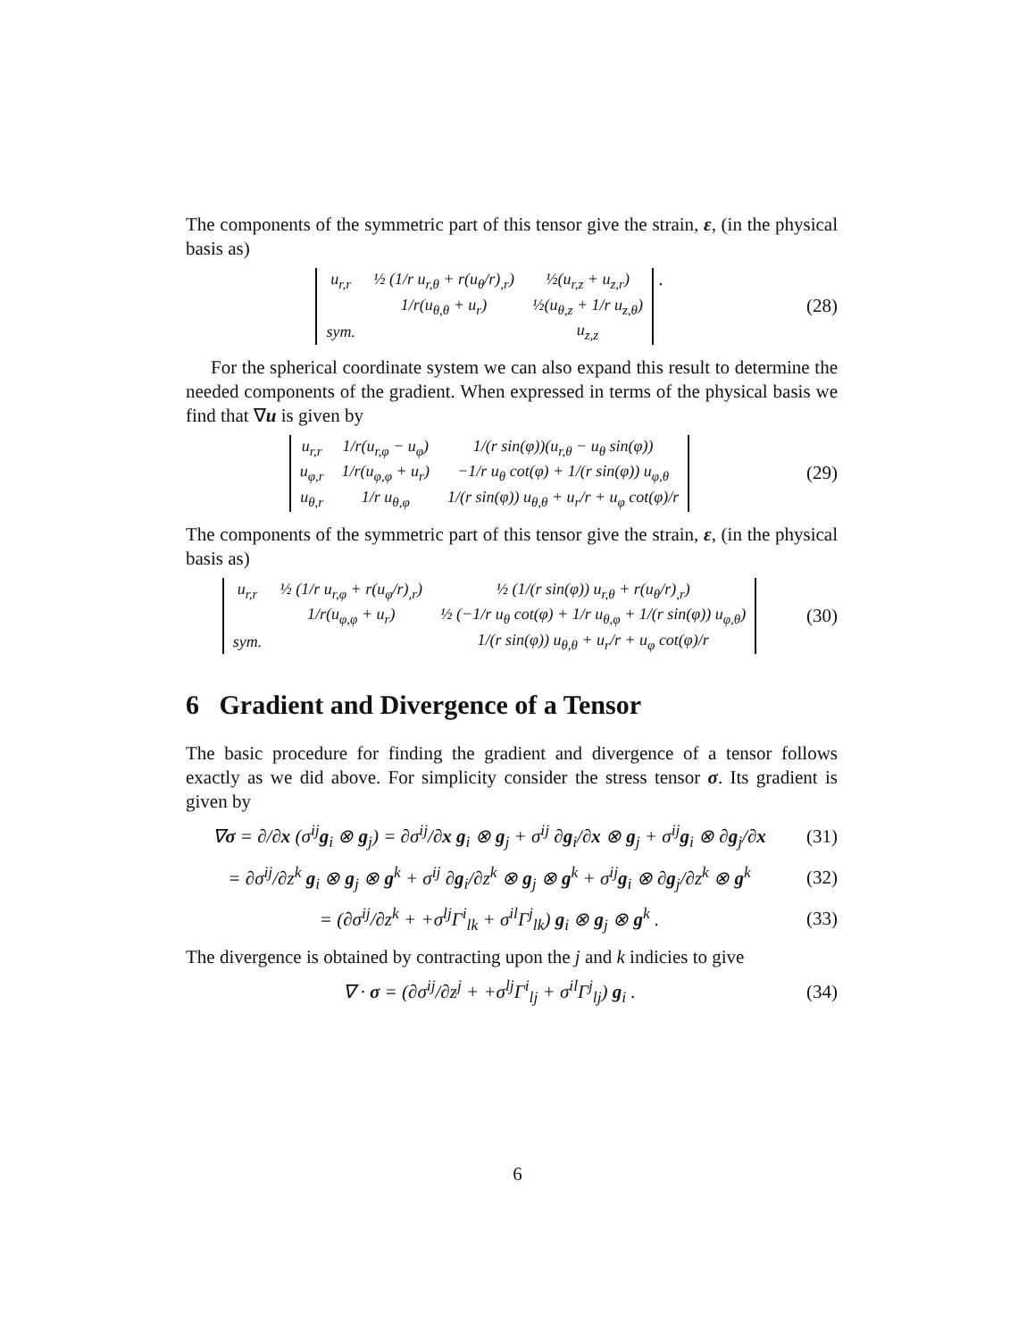The components of the symmetric part of this tensor give the strain, ε, (in the physical basis as)
| u<sub>r,r</sub> | ½ (1/r u<sub>r,θ</sub> + r(u<sub>θ</sub>/r)<sub>,r</sub>) | ½(u<sub>r,z</sub> + u<sub>z,r</sub>) |
| | 1/r(u<sub>θ,θ</sub> + u<sub>r</sub>) | ½(u<sub>θ,z</sub> + 1/r u<sub>z,θ</sub>) |
| sym. | | u<sub>z,z</sub> |
.
(28)
For the spherical coordinate system we can also expand this result to determine the needed components of the gradient. When expressed in terms of the physical basis we find that ∇u is given by
| u<sub>r,r</sub> | 1/r(u<sub>r,φ</sub> − u<sub>φ</sub>) | 1/(r sin(φ))(u<sub>r,θ</sub> − u<sub>θ</sub> sin(φ)) |
| u<sub>φ,r</sub> | 1/r(u<sub>φ,φ</sub> + u<sub>r</sub>) | −1/r u<sub>θ</sub> cot(φ) + 1/(r sin(φ)) u<sub>φ,θ</sub> |
| u<sub>θ,r</sub> | 1/r u<sub>θ,φ</sub> | 1/(r sin(φ)) u<sub>θ,θ</sub> + u<sub>r</sub>/r + u<sub>φ</sub> cot(φ)/r |
(29)
The components of the symmetric part of this tensor give the strain, ε, (in the physical basis as)
| u<sub>r,r</sub> | ½ (1/r u<sub>r,φ</sub> + r(u<sub>φ</sub>/r)<sub>,r</sub>) | ½ (1/(r sin(φ)) u<sub>r,θ</sub> + r(u<sub>θ</sub>/r)<sub>,r</sub>) |
| | 1/r(u<sub>φ,φ</sub> + u<sub>r</sub>) | ½ (−1/r u<sub>θ</sub> cot(φ) + 1/r u<sub>θ,φ</sub> + 1/(r sin(φ)) u<sub>φ,θ</sub>) |
| sym. | | 1/(r sin(φ)) u<sub>θ,θ</sub> + u<sub>r</sub>/r + u<sub>φ</sub> cot(φ)/r |
(30)
6 Gradient and Divergence of a Tensor
The basic procedure for finding the gradient and divergence of a tensor follows exactly as we did above. For simplicity consider the stress tensor σ. Its gradient is given by
∇σ = ∂/∂x (σ<sup>ij</sup>g<sub>i</sub> ⊗ g<sub>j</sub>) = ∂σ<sup>ij</sup>/∂x g<sub>i</sub> ⊗ g<sub>j</sub> + σ<sup>ij</sup> ∂g<sub>i</sub>/∂x ⊗ g<sub>j</sub> + σ<sup>ij</sup>g<sub>i</sub> ⊗ ∂g<sub>j</sub>/∂x
(31)
= ∂σ<sup>ij</sup>/∂z<sup>k</sup> g<sub>i</sub> ⊗ g<sub>j</sub> ⊗ g<sup>k</sup> + σ<sup>ij</sup> ∂g<sub>i</sub>/∂z<sup>k</sup> ⊗ g<sub>j</sub> ⊗ g<sup>k</sup> + σ<sup>ij</sup>g<sub>i</sub> ⊗ ∂g<sub>j</sub>/∂z<sup>k</sup> ⊗ g<sup>k</sup>
(32)
= (∂σ<sup>ij</sup>/∂z<sup>k</sup> + +σ<sup>lj</sup>Γ<sup>i</sup><sub>lk</sub> + σ<sup>il</sup>Γ<sup>j</sup><sub>lk</sub>) g<sub>i</sub> ⊗ g<sub>j</sub> ⊗ g<sup>k</sup> .
(33)
The divergence is obtained by contracting upon the j and k indicies to give
∇ · σ = (∂σ<sup>ij</sup>/∂z<sup>j</sup> + +σ<sup>lj</sup>Γ<sup>i</sup><sub>lj</sub> + σ<sup>il</sup>Γ<sup>j</sup><sub>lj</sub>) g<sub>i</sub> .
(34)
6